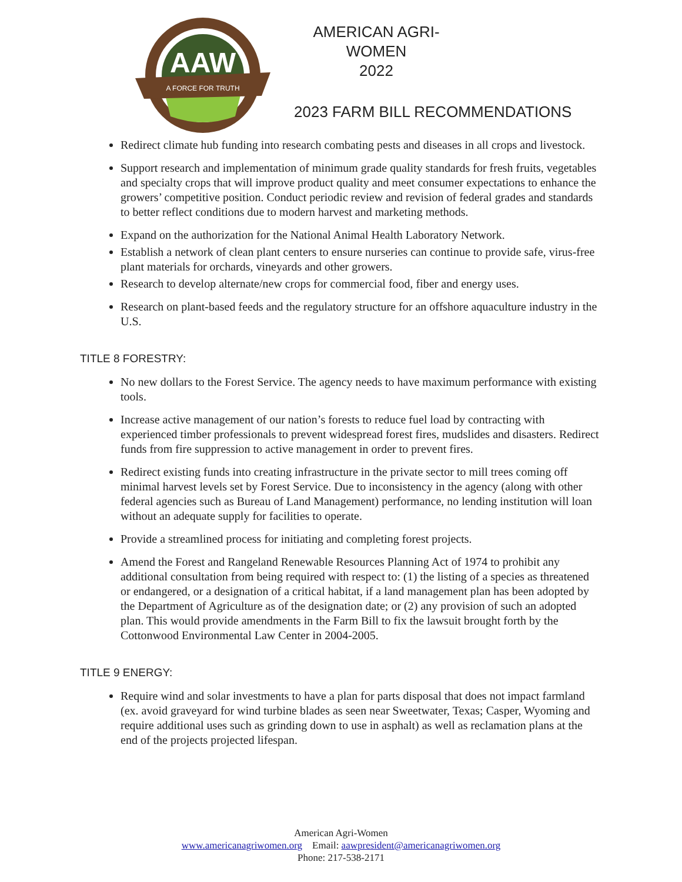AAW
A FORCE FOR TRUTH
AMERICAN AGRI-WOMEN
2022
2023 FARM BILL RECOMMENDATIONS
Redirect climate hub funding into research combating pests and diseases in all crops and livestock.
Support research and implementation of minimum grade quality standards for fresh fruits, vegetables and specialty crops that will improve product quality and meet consumer expectations to enhance the growers’ competitive position. Conduct periodic review and revision of federal grades and standards to better reflect conditions due to modern harvest and marketing methods.
Expand on the authorization for the National Animal Health Laboratory Network.
Establish a network of clean plant centers to ensure nurseries can continue to provide safe, virus-free plant materials for orchards, vineyards and other growers.
Research to develop alternate/new crops for commercial food, fiber and energy uses.
Research on plant-based feeds and the regulatory structure for an offshore aquaculture industry in the U.S.
TITLE 8 FORESTRY:
No new dollars to the Forest Service. The agency needs to have maximum performance with existing tools.
Increase active management of our nation’s forests to reduce fuel load by contracting with experienced timber professionals to prevent widespread forest fires, mudslides and disasters. Redirect funds from fire suppression to active management in order to prevent fires.
Redirect existing funds into creating infrastructure in the private sector to mill trees coming off minimal harvest levels set by Forest Service. Due to inconsistency in the agency (along with other federal agencies such as Bureau of Land Management) performance, no lending institution will loan without an adequate supply for facilities to operate.
Provide a streamlined process for initiating and completing forest projects.
Amend the Forest and Rangeland Renewable Resources Planning Act of 1974 to prohibit any additional consultation from being required with respect to: (1) the listing of a species as threatened or endangered, or a designation of a critical habitat, if a land management plan has been adopted by the Department of Agriculture as of the designation date; or (2) any provision of such an adopted plan. This would provide amendments in the Farm Bill to fix the lawsuit brought forth by the Cottonwood Environmental Law Center in 2004-2005.
TITLE 9 ENERGY:
Require wind and solar investments to have a plan for parts disposal that does not impact farmland (ex. avoid graveyard for wind turbine blades as seen near Sweetwater, Texas; Casper, Wyoming and require additional uses such as grinding down to use in asphalt) as well as reclamation plans at the end of the projects projected lifespan.
American Agri-Women
www.americanagriwomen.org Email: aawpresident@americanagriwomen.org
Phone: 217-538-2171